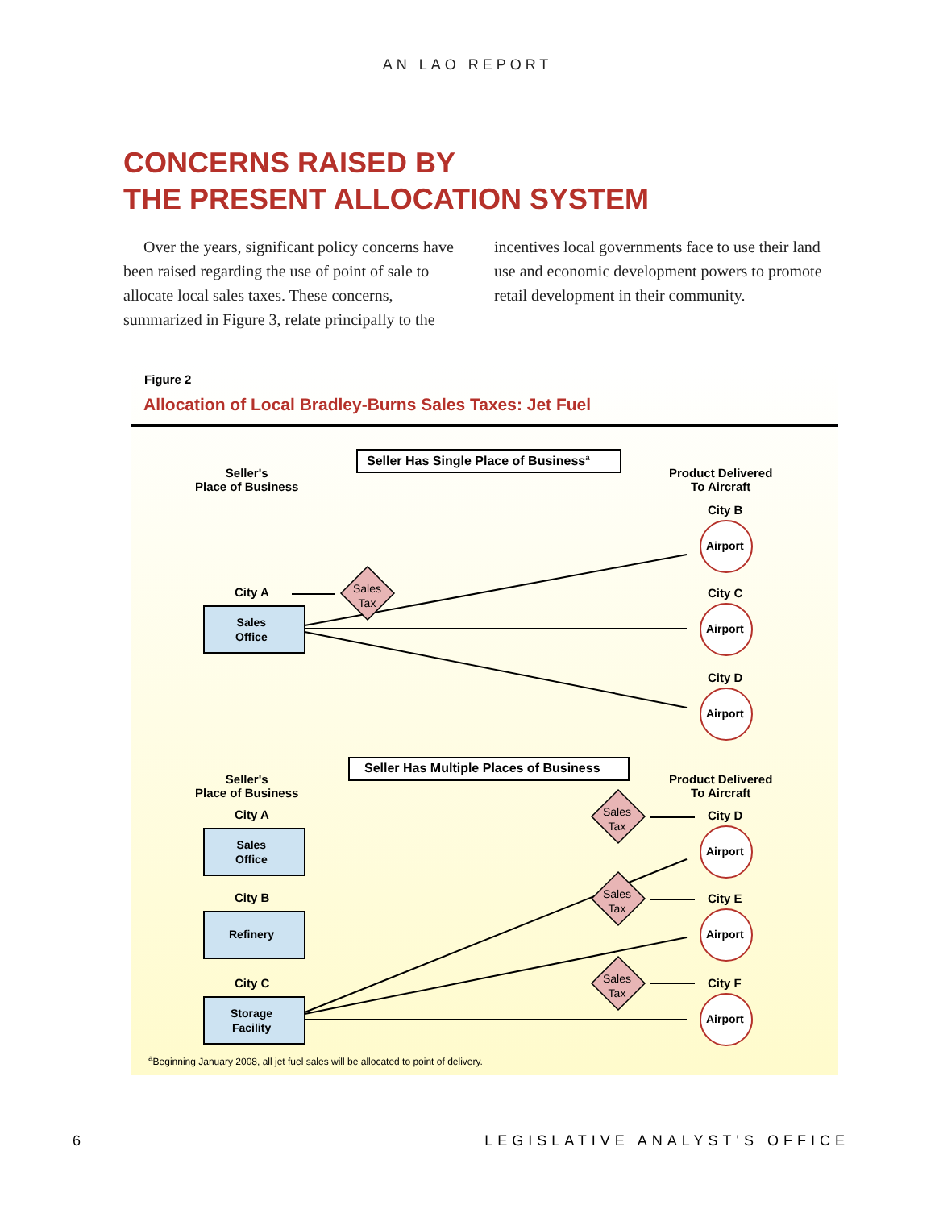AN LAO REPORT
CONCERNS RAISED BY
THE PRESENT ALLOCATION SYSTEM
Over the years, significant policy concerns have been raised regarding the use of point of sale to allocate local sales taxes. These concerns, summarized in Figure 3, relate principally to the
incentives local governments face to use their land use and economic development powers to promote retail development in their community.
Figure 2
Allocation of Local Bradley-Burns Sales Taxes: Jet Fuel
Seller Has Single Place of Business<sup>a</sup>
Seller's
Place of Business
Product Delivered
To Aircraft
City B
Airport
City A
Sales
Tax
City C
Sales
Office
Airport
City D
Airport
Seller Has Multiple Places of Business
Seller's
Place of Business
Product Delivered
To Aircraft
City A
Sales
Tax
City D
Sales
Office
Airport
City B
Sales
Tax
City E
Refinery Airport
City C
Sales
Tax
City F
Storage
Facility
Airport
<sup>a</sup> Beginning January 2008, all jet fuel sales will be allocated to point of delivery.
6 LEGISLATIVE ANALYST'S OFFICE